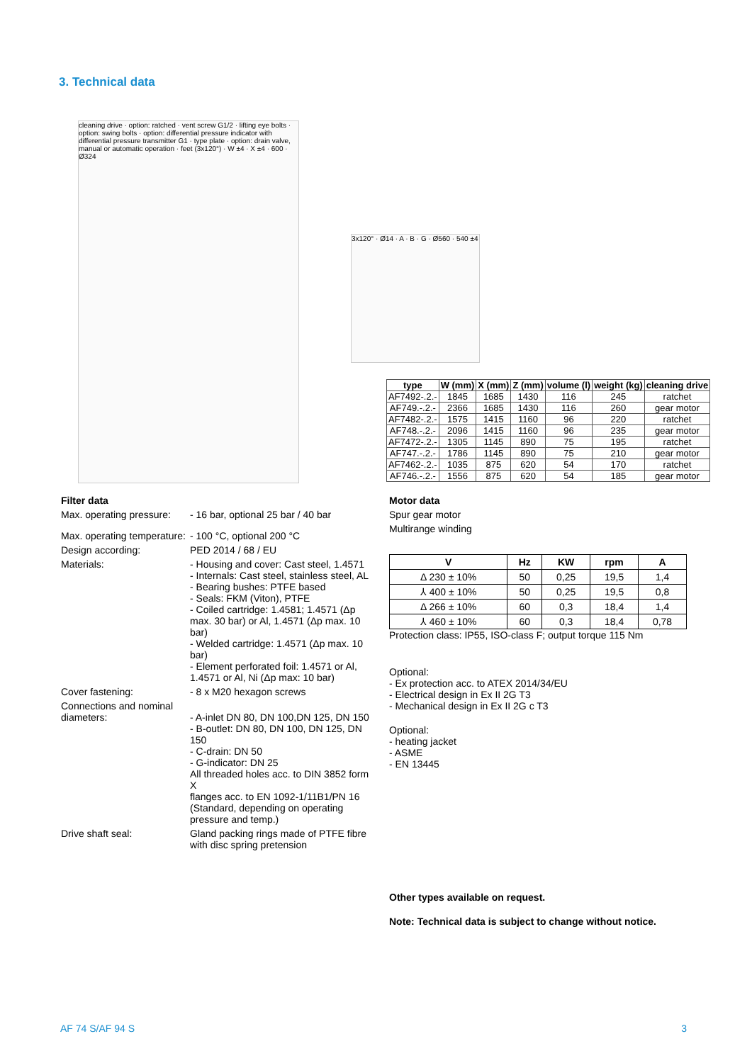3. Technical data
cleaning drive · option: ratched · vent screw G1/2 · lifting eye bolts · option: swing bolts · option: differential pressure indicator with differential pressure transmitter G1 · type plate · option: drain valve, manual or automatic operation · feet (3x120°) · W ±4 · X ±4 · 600 · Ø324
3x120° · Ø14 · A · B · G · Ø560 · 540 ±4
| type | W (mm) | X (mm) | Z (mm) | volume (l) | weight (kg) | cleaning drive |
| --- | --- | --- | --- | --- | --- | --- |
| AF7492-.2.- | 1845 | 1685 | 1430 | 116 | 245 | ratchet |
| AF749.-.2.- | 2366 | 1685 | 1430 | 116 | 260 | gear motor |
| AF7482-.2.- | 1575 | 1415 | 1160 | 96 | 220 | ratchet |
| AF748.-.2.- | 2096 | 1415 | 1160 | 96 | 235 | gear motor |
| AF7472-.2.- | 1305 | 1145 | 890 | 75 | 195 | ratchet |
| AF747.-.2.- | 1786 | 1145 | 890 | 75 | 210 | gear motor |
| AF7462-.2.- | 1035 | 875 | 620 | 54 | 170 | ratchet |
| AF746.-.2.- | 1556 | 875 | 620 | 54 | 185 | gear motor |
Filter data
Max. operating pressure:
- 16 bar, optional 25 bar / 40 bar
Max. operating temperature:
- 100 °C, optional 200 °C
Design according: PED 2014 / 68 / EU
Materials: - Housing and cover: Cast steel, 1.4571
- Internals: Cast steel, stainless steel, AL
- Bearing bushes: PTFE based
- Seals: FKM (Viton), PTFE
- Coiled cartridge: 1.4581; 1.4571 (Δp max. 30 bar) or Al, 1.4571 (Δp max. 10 bar)
- Welded cartridge: 1.4571 (Δp max. 10 bar)
- Element perforated foil: 1.4571 or Al, 1.4571 or Al, Ni (Δp max: 10 bar)
Cover fastening: - 8 x M20 hexagon screws
Connections and nominal diameters:
- A-inlet DN 80, DN 100,DN 125, DN 150
- B-outlet: DN 80, DN 100, DN 125, DN 150
- C-drain: DN 50
- G-indicator: DN 25
All threaded holes acc. to DIN 3852 form X
flanges acc. to EN 1092-1/11B1/PN 16 (Standard, depending on operating pressure and temp.)
Drive shaft seal: Gland packing rings made of PTFE fibre with disc spring pretension
Motor data
Spur gear motor
Multirange winding
| V | Hz | KW | rpm | A |
| --- | --- | --- | --- | --- |
| Δ 230 ± 10% | 50 | 0,25 | 19,5 | 1,4 |
| ⅄ 400 ± 10% | 50 | 0,25 | 19,5 | 0,8 |
| Δ 266 ± 10% | 60 | 0,3 | 18,4 | 1,4 |
| ⅄ 460 ± 10% | 60 | 0,3 | 18,4 | 0,78 |
Protection class: IP55, ISO-class F; output torque 115 Nm
Optional:
- Ex protection acc. to ATEX 2014/34/EU
- Electrical design in Ex II 2G T3
- Mechanical design in Ex II 2G c T3
Optional:
- heating jacket
- ASME
- EN 13445
Other types available on request.
Note: Technical data is subject to change without notice.
AF 74 S/AF 94 S 3